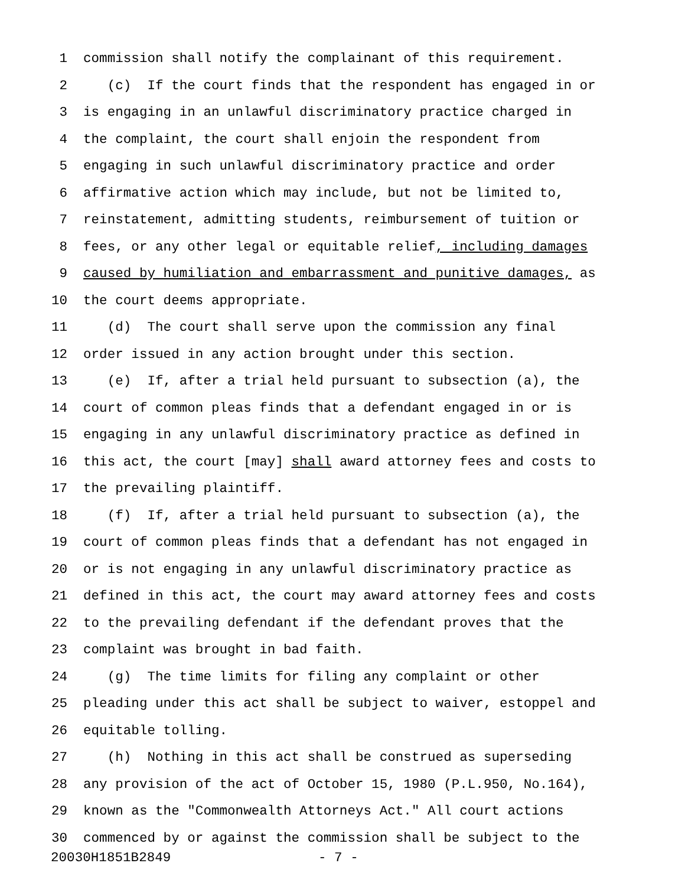1 commission shall notify the complainant of this requirement.
2 (c) If the court finds that the respondent has engaged in or
3 is engaging in an unlawful discriminatory practice charged in
4 the complaint, the court shall enjoin the respondent from
5 engaging in such unlawful discriminatory practice and order
6 affirmative action which may include, but not be limited to,
7 reinstatement, admitting students, reimbursement of tuition or
8 fees, or any other legal or equitable relief, including damages
9 caused by humiliation and embarrassment and punitive damages, as
10 the court deems appropriate.
11 (d) The court shall serve upon the commission any final
12 order issued in any action brought under this section.
13 (e) If, after a trial held pursuant to subsection (a), the
14 court of common pleas finds that a defendant engaged in or is
15 engaging in any unlawful discriminatory practice as defined in
16 this act, the court [may] shall award attorney fees and costs to
17 the prevailing plaintiff.
18 (f) If, after a trial held pursuant to subsection (a), the
19 court of common pleas finds that a defendant has not engaged in
20 or is not engaging in any unlawful discriminatory practice as
21 defined in this act, the court may award attorney fees and costs
22 to the prevailing defendant if the defendant proves that the
23 complaint was brought in bad faith.
24 (g) The time limits for filing any complaint or other
25 pleading under this act shall be subject to waiver, estoppel and
26 equitable tolling.
27 (h) Nothing in this act shall be construed as superseding
28 any provision of the act of October 15, 1980 (P.L.950, No.164),
29 known as the "Commonwealth Attorneys Act." All court actions
30 commenced by or against the commission shall be subject to the
20030H1851B2849 - 7 -